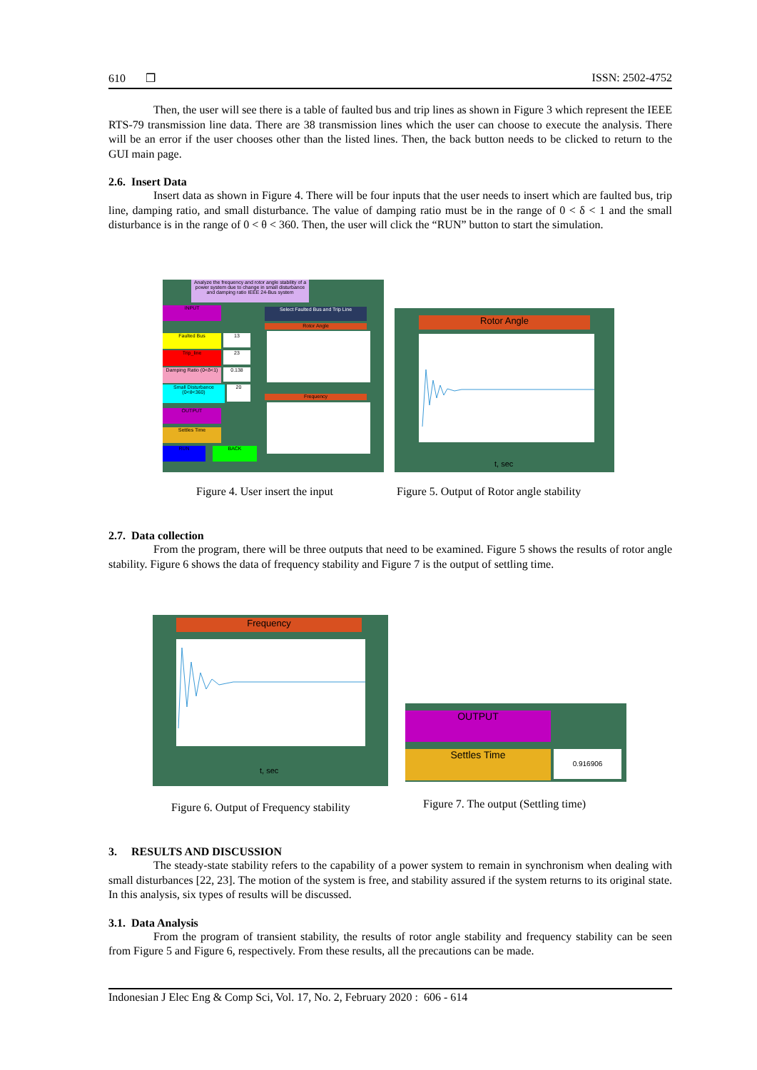610 ❒ ISSN: 2502-4752
Then, the user will see there is a table of faulted bus and trip lines as shown in Figure 3 which represent the IEEE RTS-79 transmission line data. There are 38 transmission lines which the user can choose to execute the analysis. There will be an error if the user chooses other than the listed lines. Then, the back button needs to be clicked to return to the GUI main page.
2.6. Insert Data
Insert data as shown in Figure 4. There will be four inputs that the user needs to insert which are faulted bus, trip line, damping ratio, and small disturbance. The value of damping ratio must be in the range of 0 < δ < 1 and the small disturbance is in the range of 0 < θ < 360. Then, the user will click the “RUN” button to start the simulation.
Analyze the frequency and rotor angle stability of a power system due to change in small disturbance and damping ratio IEEE 24-Bus system
INPUT
Faulted Bus
Trip_line
Damping Ratio (0<δ<1)
Small Disturbance (0<θ<360)
OUTPUT
Settles Time
RUN BACK
13
23
0.138
20
Select Faulted Bus and Trip Line
Rotor Angle
Frequency
Rotor Angle
t, sec
Figure 4. User insert the input
Figure 5. Output of Rotor angle stability
2.7. Data collection
From the program, there will be three outputs that need to be examined. Figure 5 shows the results of rotor angle stability. Figure 6 shows the data of frequency stability and Figure 7 is the output of settling time.
Frequency
t, sec
OUTPUT
Settles Time 0.916906
Figure 6. Output of Frequency stability
Figure 7. The output (Settling time)
3. RESULTS AND DISCUSSION
The steady-state stability refers to the capability of a power system to remain in synchronism when dealing with small disturbances [22, 23]. The motion of the system is free, and stability assured if the system returns to its original state. In this analysis, six types of results will be discussed.
3.1. Data Analysis
From the program of transient stability, the results of rotor angle stability and frequency stability can be seen from Figure 5 and Figure 6, respectively. From these results, all the precautions can be made.
Indonesian J Elec Eng & Comp Sci, Vol. 17, No. 2, February 2020 : 606 - 614